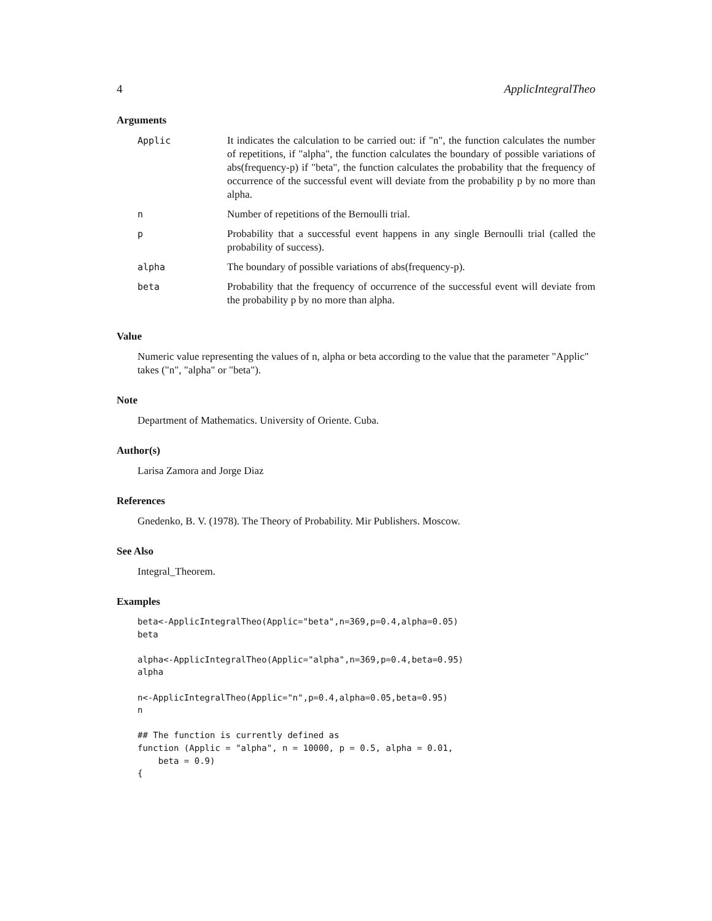4 ApplicIntegralTheo
Arguments
| Applic | It indicates the calculation to be carried out: if "n", the function calculates the number of repetitions, if "alpha", the function calculates the boundary of possible variations of abs(frequency-p) if "beta", the function calculates the probability that the frequency of occurrence of the successful event will deviate from the probability p by no more than alpha. |
| n | Number of repetitions of the Bernoulli trial. |
| p | Probability that a successful event happens in any single Bernoulli trial (called the probability of success). |
| alpha | The boundary of possible variations of abs(frequency-p). |
| beta | Probability that the frequency of occurrence of the successful event will deviate from the probability p by no more than alpha. |
Value
Numeric value representing the values of n, alpha or beta according to the value that the parameter "Applic" takes ("n", "alpha" or "beta").
Note
Department of Mathematics. University of Oriente. Cuba.
Author(s)
Larisa Zamora and Jorge Diaz
References
Gnedenko, B. V. (1978). The Theory of Probability. Mir Publishers. Moscow.
See Also
Integral_Theorem.
Examples
beta<-ApplicIntegralTheo(Applic="beta",n=369,p=0.4,alpha=0.05)
beta

alpha<-ApplicIntegralTheo(Applic="alpha",n=369,p=0.4,beta=0.95)
alpha

n<-ApplicIntegralTheo(Applic="n",p=0.4,alpha=0.05,beta=0.95)
n

## The function is currently defined as
function (Applic = "alpha", n = 10000, p = 0.5, alpha = 0.01,
    beta = 0.9)
{